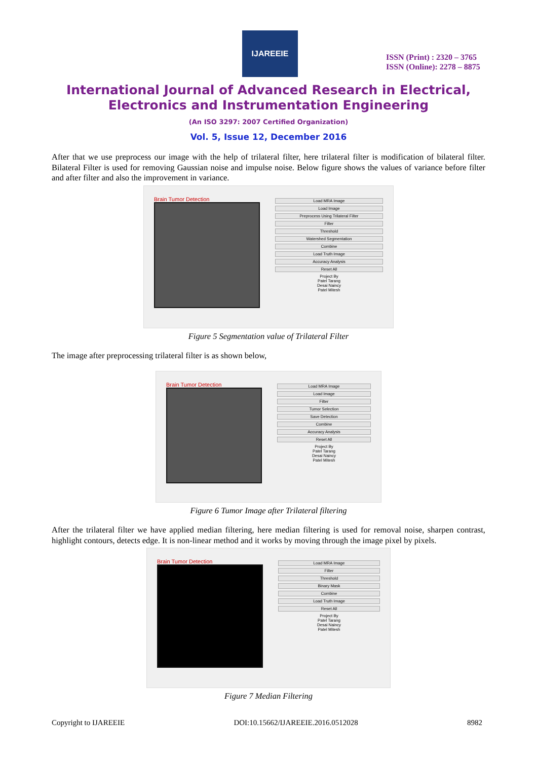IJAREEIE
ISSN (Print) : 2320 – 3765
ISSN (Online): 2278 – 8875
International Journal of Advanced Research in Electrical,
Electronics and Instrumentation Engineering
(An ISO 3297: 2007 Certified Organization)
Vol. 5, Issue 12, December 2016
After that we use preprocess our image with the help of trilateral filter, here trilateral filter is modification of bilateral filter. Bilateral Filter is used for removing Gaussian noise and impulse noise. Below figure shows the values of variance before filter and after filter and also the improvement in variance.
Brain Tumor Detection
Load MRA Image
Load Image
Preprocess Using Trilateral Filter
Filter
Threshold
Watershed Segmentation
Combine
Load Truth Image
Accuracy Analysis
Reset All
Project By
Patel Tarang
Desai Naincy
Patel Mitesh
Figure 5 Segmentation value of Trilateral Filter
The image after preprocessing trilateral filter is as shown below,
Brain Tumor Detection
Load MRA Image
Load Image
Filter
Tumor Selection
Save Detection
Combine
Accuracy Analysis
Reset All
Project By
Patel Tarang
Desai Naincy
Patel Mitesh
Figure 6 Tumor Image after Trilateral filtering
After the trilateral filter we have applied median filtering, here median filtering is used for removal noise, sharpen contrast, highlight contours, detects edge. It is non-linear method and it works by moving through the image pixel by pixels.
Brain Tumor Detection
Load MRA Image
Filter
Threshold
Binary Mask
Combine
Load Truth Image
Reset All
Project By
Patel Tarang
Desai Naincy
Patel Mitesh
Figure 7 Median Filtering
Copyright to IJAREEIE DOI:10.15662/IJAREEIE.2016.0512028 8982